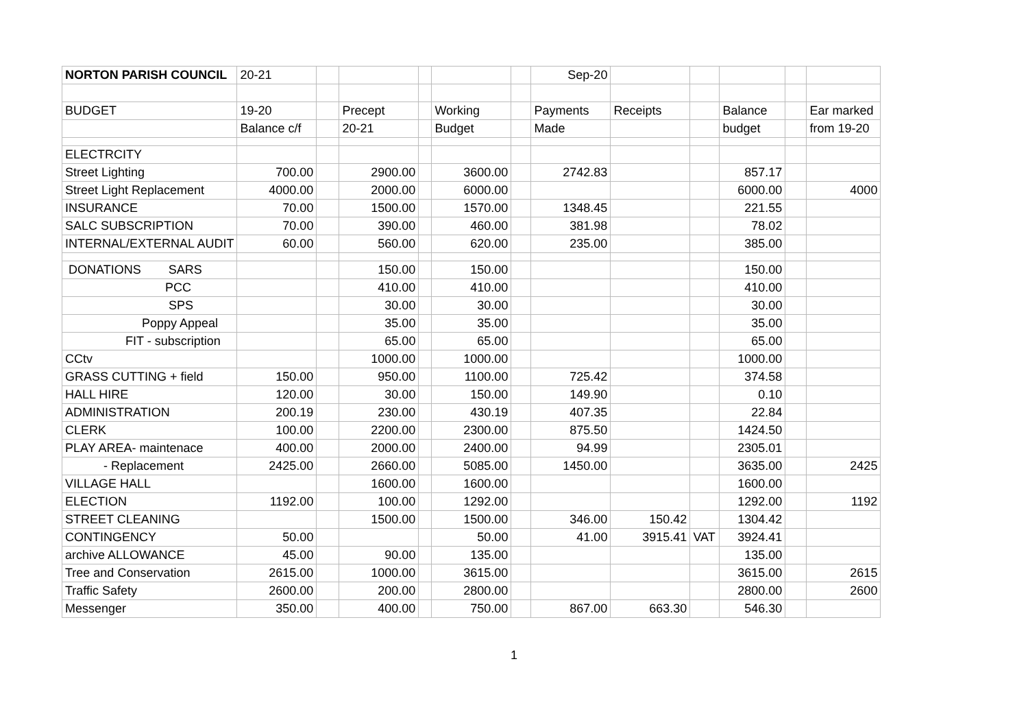| NORTON PARISH COUNCIL | 20-21 | | | | | | Sep-20 | | | | | |
| BUDGET | 19-20 | | Precept | | Working | | Payments | Receipts | | Balance | | Ear marked |
| | Balance c/f | | 20-21 | | Budget | | Made | | | budget | | from 19-20 |
| ELECTRCITY | | | | | | | | | | | | |
| Street Lighting | 700.00 | | 2900.00 | | 3600.00 | | 2742.83 | | | 857.17 | | |
| Street Light Replacement | 4000.00 | | 2000.00 | | 6000.00 | | | | | 6000.00 | | 4000 |
| INSURANCE | 70.00 | | 1500.00 | | 1570.00 | | 1348.45 | | | 221.55 | | |
| SALC SUBSCRIPTION | 70.00 | | 390.00 | | 460.00 | | 381.98 | | | 78.02 | | |
| INTERNAL/EXTERNAL AUDIT | 60.00 | | 560.00 | | 620.00 | | 235.00 | | | 385.00 | | |
| DONATIONS SARS | | | 150.00 | | 150.00 | | | | | 150.00 | | |
| PCC | | | 410.00 | | 410.00 | | | | | 410.00 | | |
| SPS | | | 30.00 | | 30.00 | | | | | 30.00 | | |
| Poppy Appeal | | | 35.00 | | 35.00 | | | | | 35.00 | | |
| FIT - subscription | | | 65.00 | | 65.00 | | | | | 65.00 | | |
| CCtv | | | 1000.00 | | 1000.00 | | | | | 1000.00 | | |
| GRASS CUTTING + field | 150.00 | | 950.00 | | 1100.00 | | 725.42 | | | 374.58 | | |
| HALL HIRE | 120.00 | | 30.00 | | 150.00 | | 149.90 | | | 0.10 | | |
| ADMINISTRATION | 200.19 | | 230.00 | | 430.19 | | 407.35 | | | 22.84 | | |
| CLERK | 100.00 | | 2200.00 | | 2300.00 | | 875.50 | | | 1424.50 | | |
| PLAY AREA- maintenace | 400.00 | | 2000.00 | | 2400.00 | | 94.99 | | | 2305.01 | | |
| - Replacement | 2425.00 | | 2660.00 | | 5085.00 | | 1450.00 | | | 3635.00 | | 2425 |
| VILLAGE HALL | | | 1600.00 | | 1600.00 | | | | | 1600.00 | | |
| ELECTION | 1192.00 | | 100.00 | | 1292.00 | | | | | 1292.00 | | 1192 |
| STREET CLEANING | | | 1500.00 | | 1500.00 | | 346.00 | 150.42 | | 1304.42 | | |
| CONTINGENCY | 50.00 | | | | 50.00 | | 41.00 | 3915.41 | VAT | 3924.41 | | |
| archive ALLOWANCE | 45.00 | | 90.00 | | 135.00 | | | | | 135.00 | | |
| Tree and Conservation | 2615.00 | | 1000.00 | | 3615.00 | | | | | 3615.00 | | 2615 |
| Traffic Safety | 2600.00 | | 200.00 | | 2800.00 | | | | | 2800.00 | | 2600 |
| Messenger | 350.00 | | 400.00 | | 750.00 | | 867.00 | 663.30 | | 546.30 | | |
1